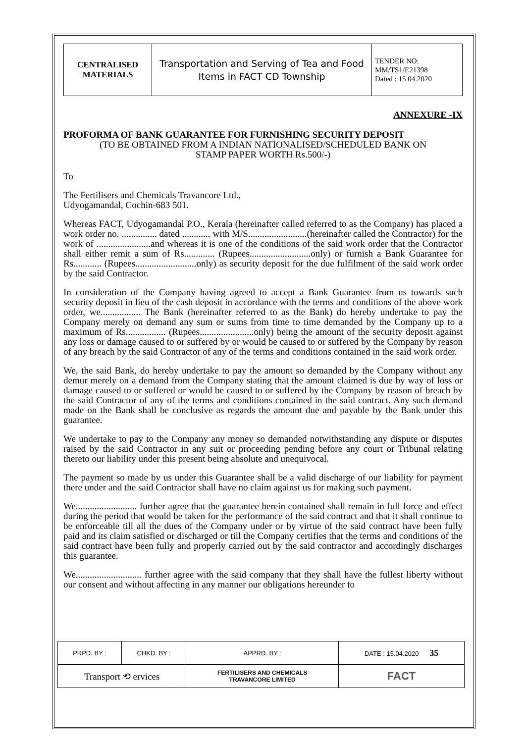| CENTRALISED MATERIALS | Transportation and Serving of Tea and Food Items in FACT CD Township | TENDER NO: MM/TS1/E21398 Dated : 15.04.2020 |
ANNEXURE -IX
PROFORMA OF BANK GUARANTEE FOR FURNISHING SECURITY DEPOSIT
(TO BE OBTAINED FROM A INDIAN NATIONALISED/SCHEDULED BANK ON
STAMP PAPER WORTH Rs.500/-)
To
The Fertilisers and Chemicals Travancore Ltd.,
Udyogamandal, Cochin-683 501.
Whereas FACT, Udyogamandal P.O., Kerala (hereinafter called referred to as the Company) has placed a work order no. ............... dated ............ with M/S.........................(hereinafter called the Contractor) for the work of .......................and whereas it is one of the conditions of the said work order that the Contractor shall either remit a sum of Rs............. (Rupees..........................only) or furnish a Bank Guarantee for Rs............ (Rupees..........................only) as security deposit for the due fulfilment of the said work order by the said Contractor.
In consideration of the Company having agreed to accept a Bank Guarantee from us towards such security deposit in lieu of the cash deposit in accordance with the terms and conditions of the above work order, we................. The Bank (hereinafter referred to as the Bank) do hereby undertake to pay the Company merely on demand any sum or sums from time to time demanded by the Company up to a maximum of Rs................. (Rupees.......................only) being the amount of the security deposit against any loss or damage caused to or suffered by or would be caused to or suffered by the Company by reason of any breach by the said Contractor of any of the terms and conditions contained in the said work order.
We, the said Bank, do hereby undertake to pay the amount so demanded by the Company without any demur merely on a demand from the Company stating that the amount claimed is due by way of loss or damage caused to or suffered or would be caused to or suffered by the Company by reason of breach by the said Contractor of any of the terms and conditions contained in the said contract. Any such demand made on the Bank shall be conclusive as regards the amount due and payable by the Bank under this guarantee.
We undertake to pay to the Company any money so demanded notwithstanding any dispute or disputes raised by the said Contractor in any suit or proceeding pending before any court or Tribunal relating thereto our liability under this present being absolute and unequivocal.
The payment so made by us under this Guarantee shall be a valid discharge of our liability for payment there under and the said Contractor shall have no claim against us for making such payment.
We.......................... further agree that the guarantee herein contained shall remain in full force and effect during the period that would be taken for the performance of the said contract and that it shall continue to be enforceable till all the dues of the Company under or by virtue of the said contract have been fully paid and its claim satisfied or discharged or till the Company certifies that the terms and conditions of the said contract have been fully and properly carried out by the said contractor and accordingly discharges this guarantee.
We............................ further agree with the said company that they shall have the fullest liberty without our consent and without affecting in any manner our obligations hereunder to
| PRPD. BY : | CHKD. BY : | APPRD. BY : | DATE : 15.04.2020 35 |
| Transport ⟲ ervices | | FERTILISERS AND CHEMICALS TRAVANCORE LIMITED | FACT |